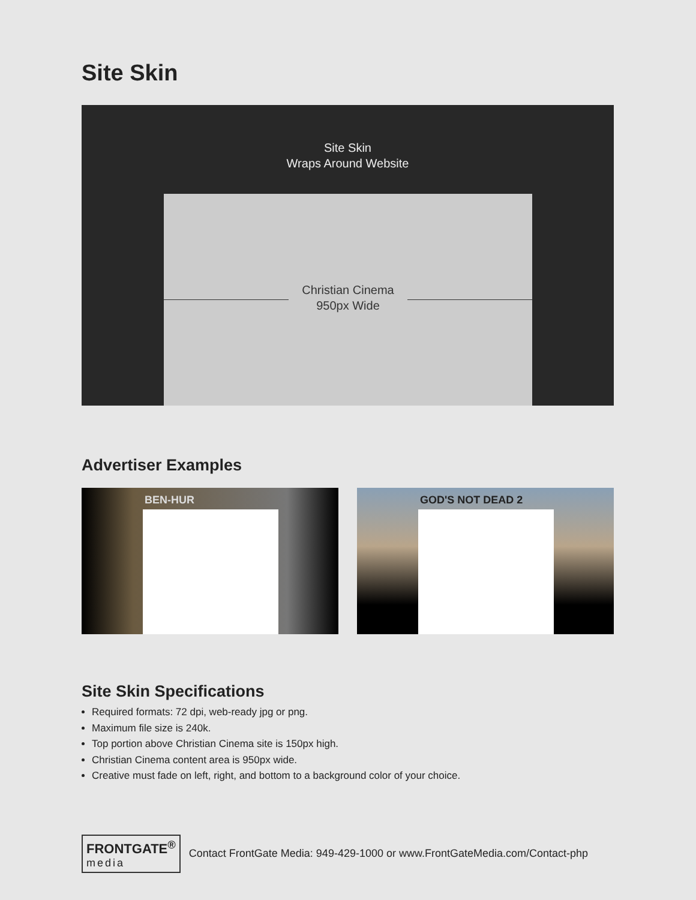Site Skin
Site Skin
Wraps Around Website
Christian Cinema
950px Wide
Advertiser Examples
BEN-HUR
GOD'S NOT DEAD 2
Site Skin Specifications
Required formats: 72 dpi, web-ready jpg or png.
Maximum file size is 240k.
Top portion above Christian Cinema site is 150px high.
Christian Cinema content area is 950px wide.
Creative must fade on left, right, and bottom to a background color of your choice.
FRONTGATE<sup>®</sup>
media
Contact FrontGate Media: 949-429-1000 or www.FrontGateMedia.com/Contact-php